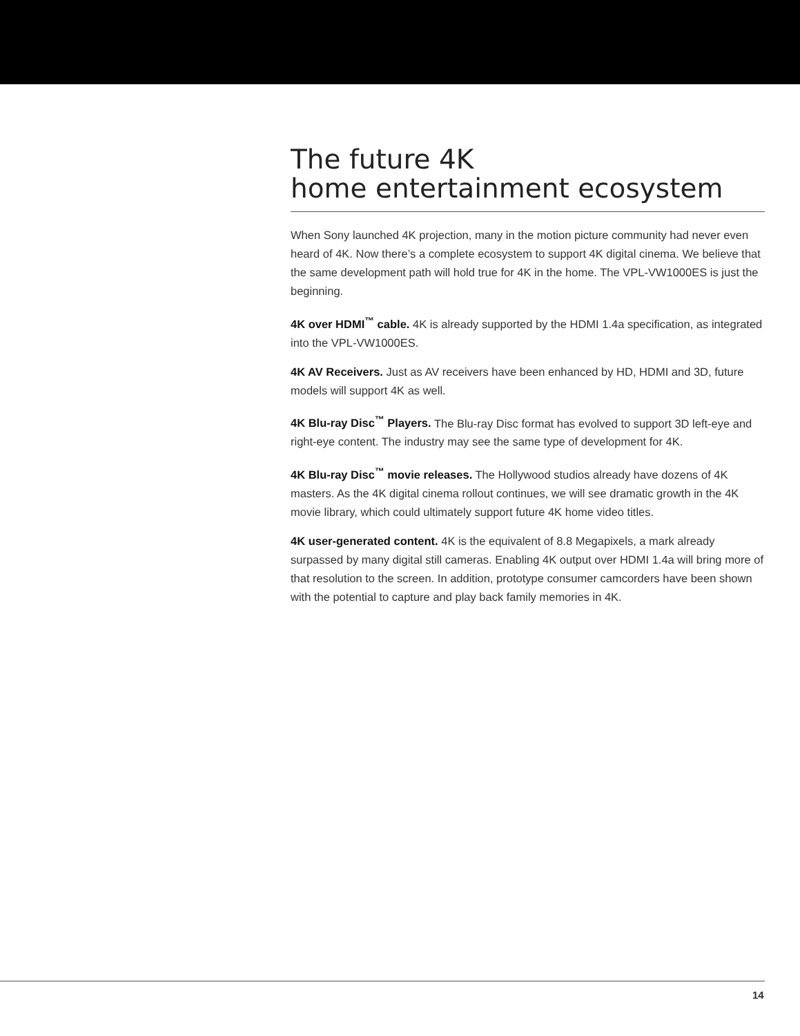The future 4K
home entertainment ecosystem
When Sony launched 4K projection, many in the motion picture community had never even heard of 4K. Now there’s a complete ecosystem to support 4K digital cinema. We believe that the same development path will hold true for 4K in the home. The VPL-VW1000ES is just the beginning.
4K over HDMI<sup>™</sup> cable. 4K is already supported by the HDMI 1.4a specification, as integrated into the VPL-VW1000ES.
4K AV Receivers. Just as AV receivers have been enhanced by HD, HDMI and 3D, future models will support 4K as well.
4K Blu-ray Disc<sup>™</sup> Players. The Blu-ray Disc format has evolved to support 3D left-eye and right-eye content. The industry may see the same type of development for 4K.
4K Blu-ray Disc<sup>™</sup> movie releases. The Hollywood studios already have dozens of 4K masters. As the 4K digital cinema rollout continues, we will see dramatic growth in the 4K movie library, which could ultimately support future 4K home video titles.
4K user-generated content. 4K is the equivalent of 8.8 Megapixels, a mark already surpassed by many digital still cameras. Enabling 4K output over HDMI 1.4a will bring more of that resolution to the screen. In addition, prototype consumer camcorders have been shown with the potential to capture and play back family memories in 4K.
14